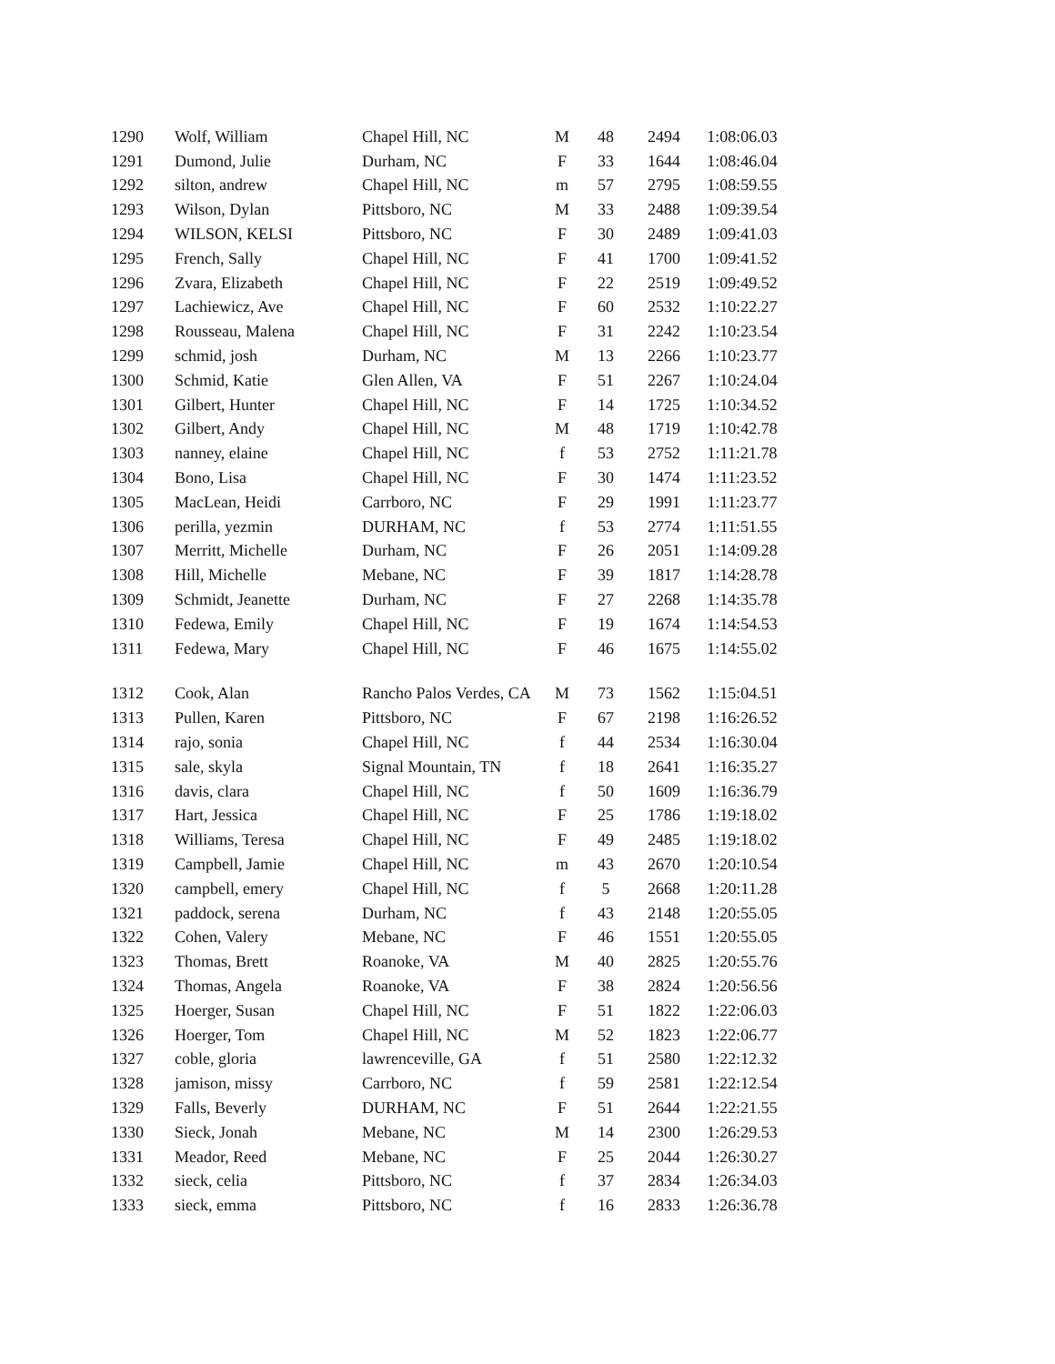| 1290 | Wolf, William | Chapel Hill, NC | M | 48 | 2494 | 1:08:06.03 |
| 1291 | Dumond, Julie | Durham, NC | F | 33 | 1644 | 1:08:46.04 |
| 1292 | silton, andrew | Chapel Hill, NC | m | 57 | 2795 | 1:08:59.55 |
| 1293 | Wilson, Dylan | Pittsboro, NC | M | 33 | 2488 | 1:09:39.54 |
| 1294 | WILSON, KELSI | Pittsboro, NC | F | 30 | 2489 | 1:09:41.03 |
| 1295 | French, Sally | Chapel Hill, NC | F | 41 | 1700 | 1:09:41.52 |
| 1296 | Zvara, Elizabeth | Chapel Hill, NC | F | 22 | 2519 | 1:09:49.52 |
| 1297 | Lachiewicz, Ave | Chapel Hill, NC | F | 60 | 2532 | 1:10:22.27 |
| 1298 | Rousseau, Malena | Chapel Hill, NC | F | 31 | 2242 | 1:10:23.54 |
| 1299 | schmid, josh | Durham, NC | M | 13 | 2266 | 1:10:23.77 |
| 1300 | Schmid, Katie | Glen Allen, VA | F | 51 | 2267 | 1:10:24.04 |
| 1301 | Gilbert, Hunter | Chapel Hill, NC | F | 14 | 1725 | 1:10:34.52 |
| 1302 | Gilbert, Andy | Chapel Hill, NC | M | 48 | 1719 | 1:10:42.78 |
| 1303 | nanney, elaine | Chapel Hill, NC | f | 53 | 2752 | 1:11:21.78 |
| 1304 | Bono, Lisa | Chapel Hill, NC | F | 30 | 1474 | 1:11:23.52 |
| 1305 | MacLean, Heidi | Carrboro, NC | F | 29 | 1991 | 1:11:23.77 |
| 1306 | perilla, yezmin | DURHAM, NC | f | 53 | 2774 | 1:11:51.55 |
| 1307 | Merritt, Michelle | Durham, NC | F | 26 | 2051 | 1:14:09.28 |
| 1308 | Hill, Michelle | Mebane, NC | F | 39 | 1817 | 1:14:28.78 |
| 1309 | Schmidt, Jeanette | Durham, NC | F | 27 | 2268 | 1:14:35.78 |
| 1310 | Fedewa, Emily | Chapel Hill, NC | F | 19 | 1674 | 1:14:54.53 |
| 1311 | Fedewa, Mary | Chapel Hill, NC | F | 46 | 1675 | 1:14:55.02 |
| 1312 | Cook, Alan | Rancho Palos Verdes, CA | M | 73 | 1562 | 1:15:04.51 |
| 1313 | Pullen, Karen | Pittsboro, NC | F | 67 | 2198 | 1:16:26.52 |
| 1314 | rajo, sonia | Chapel Hill, NC | f | 44 | 2534 | 1:16:30.04 |
| 1315 | sale, skyla | Signal Mountain, TN | f | 18 | 2641 | 1:16:35.27 |
| 1316 | davis, clara | Chapel Hill, NC | f | 50 | 1609 | 1:16:36.79 |
| 1317 | Hart, Jessica | Chapel Hill, NC | F | 25 | 1786 | 1:19:18.02 |
| 1318 | Williams, Teresa | Chapel Hill, NC | F | 49 | 2485 | 1:19:18.02 |
| 1319 | Campbell, Jamie | Chapel Hill, NC | m | 43 | 2670 | 1:20:10.54 |
| 1320 | campbell, emery | Chapel Hill, NC | f | 5 | 2668 | 1:20:11.28 |
| 1321 | paddock, serena | Durham, NC | f | 43 | 2148 | 1:20:55.05 |
| 1322 | Cohen, Valery | Mebane, NC | F | 46 | 1551 | 1:20:55.05 |
| 1323 | Thomas, Brett | Roanoke, VA | M | 40 | 2825 | 1:20:55.76 |
| 1324 | Thomas, Angela | Roanoke, VA | F | 38 | 2824 | 1:20:56.56 |
| 1325 | Hoerger, Susan | Chapel Hill, NC | F | 51 | 1822 | 1:22:06.03 |
| 1326 | Hoerger, Tom | Chapel Hill, NC | M | 52 | 1823 | 1:22:06.77 |
| 1327 | coble, gloria | lawrenceville, GA | f | 51 | 2580 | 1:22:12.32 |
| 1328 | jamison, missy | Carrboro, NC | f | 59 | 2581 | 1:22:12.54 |
| 1329 | Falls, Beverly | DURHAM, NC | F | 51 | 2644 | 1:22:21.55 |
| 1330 | Sieck, Jonah | Mebane, NC | M | 14 | 2300 | 1:26:29.53 |
| 1331 | Meador, Reed | Mebane, NC | F | 25 | 2044 | 1:26:30.27 |
| 1332 | sieck, celia | Pittsboro, NC | f | 37 | 2834 | 1:26:34.03 |
| 1333 | sieck, emma | Pittsboro, NC | f | 16 | 2833 | 1:26:36.78 |